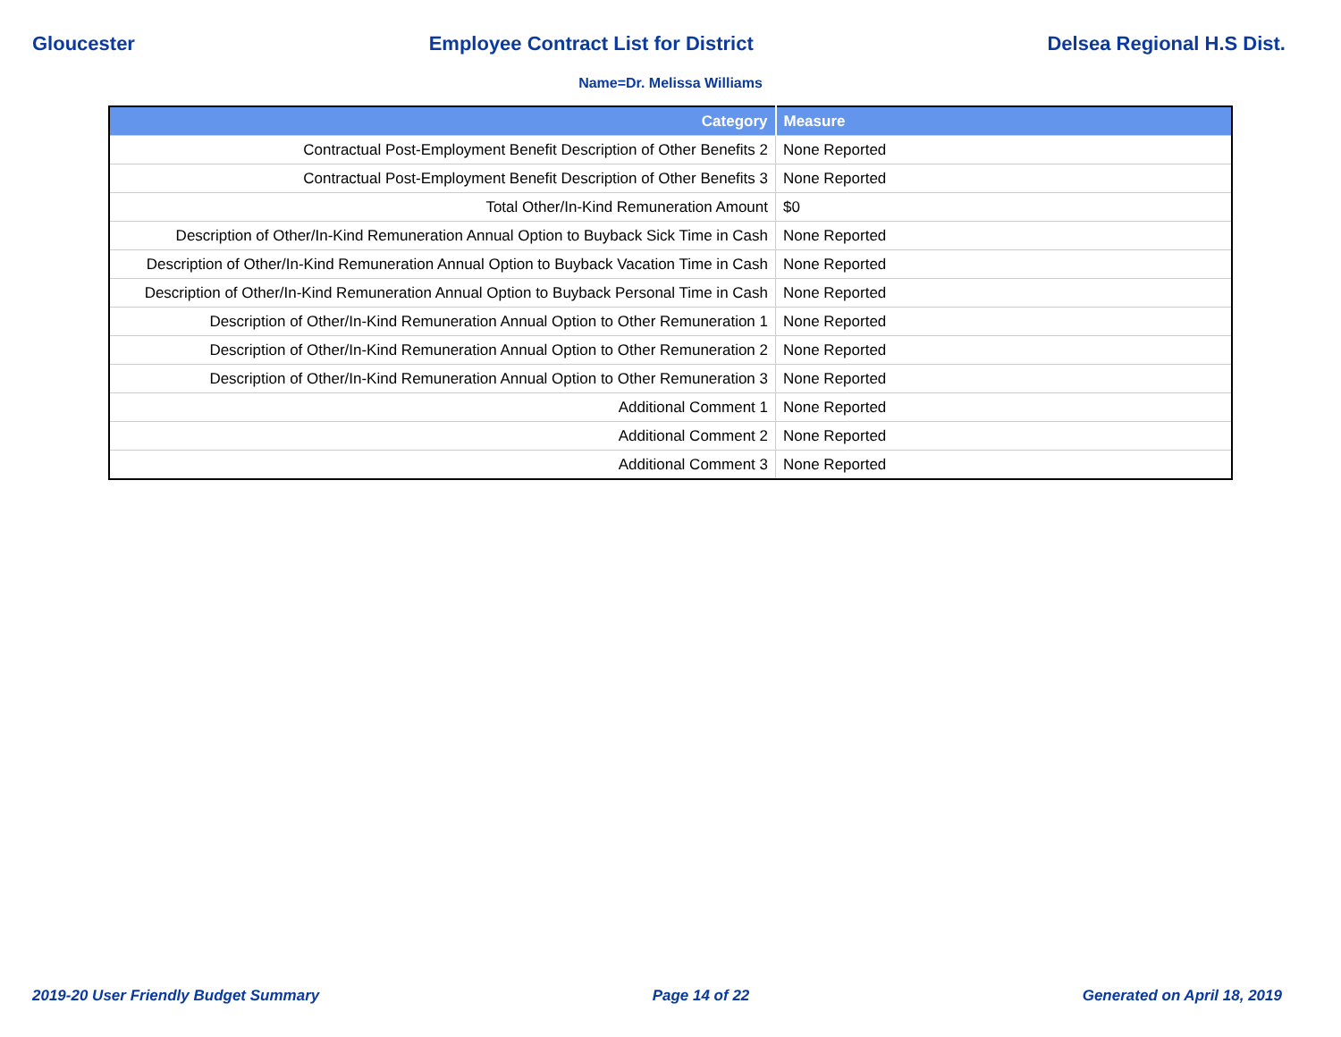Gloucester Employee Contract List for District Delsea Regional H.S Dist.
Name=Dr. Melissa Williams
| Category | Measure |
| --- | --- |
| Contractual Post-Employment Benefit Description of Other Benefits 2 | None Reported |
| Contractual Post-Employment Benefit Description of Other Benefits 3 | None Reported |
| Total Other/In-Kind Remuneration Amount | $0 |
| Description of Other/In-Kind Remuneration Annual Option to Buyback Sick Time in Cash | None Reported |
| Description of Other/In-Kind Remuneration Annual Option to Buyback Vacation Time in Cash | None Reported |
| Description of Other/In-Kind Remuneration Annual Option to Buyback Personal Time in Cash | None Reported |
| Description of Other/In-Kind Remuneration Annual Option to Other Remuneration 1 | None Reported |
| Description of Other/In-Kind Remuneration Annual Option to Other Remuneration 2 | None Reported |
| Description of Other/In-Kind Remuneration Annual Option to Other Remuneration 3 | None Reported |
| Additional Comment 1 | None Reported |
| Additional Comment 2 | None Reported |
| Additional Comment 3 | None Reported |
2019-20 User Friendly Budget Summary Page 14 of 22 Generated on April 18, 2019